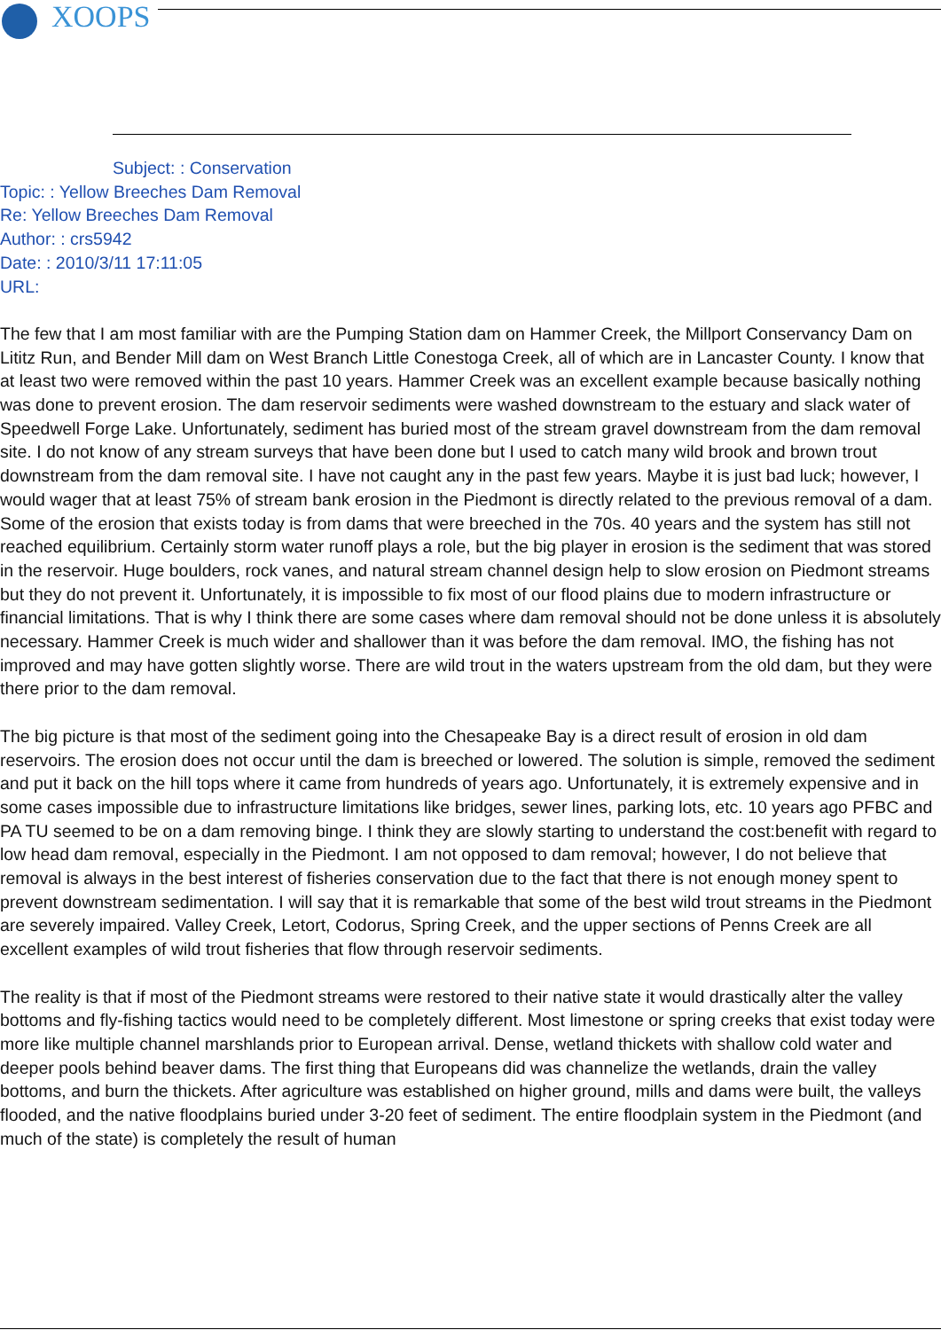XOOPS
Subject: : Conservation
Topic: : Yellow Breeches Dam Removal
Re: Yellow Breeches Dam Removal
Author: : crs5942
Date: : 2010/3/11 17:11:05
URL:
The few that I am most familiar with are the Pumping Station dam on Hammer Creek, the Millport Conservancy Dam on Lititz Run, and Bender Mill dam on West Branch Little Conestoga Creek, all of which are in Lancaster County. I know that at least two were removed within the past 10 years. Hammer Creek was an excellent example because basically nothing was done to prevent erosion. The dam reservoir sediments were washed downstream to the estuary and slack water of Speedwell Forge Lake. Unfortunately, sediment has buried most of the stream gravel downstream from the dam removal site. I do not know of any stream surveys that have been done but I used to catch many wild brook and brown trout downstream from the dam removal site. I have not caught any in the past few years. Maybe it is just bad luck; however, I would wager that at least 75% of stream bank erosion in the Piedmont is directly related to the previous removal of a dam. Some of the erosion that exists today is from dams that were breeched in the 70s. 40 years and the system has still not reached equilibrium. Certainly storm water runoff plays a role, but the big player in erosion is the sediment that was stored in the reservoir. Huge boulders, rock vanes, and natural stream channel design help to slow erosion on Piedmont streams but they do not prevent it. Unfortunately, it is impossible to fix most of our flood plains due to modern infrastructure or financial limitations. That is why I think there are some cases where dam removal should not be done unless it is absolutely necessary. Hammer Creek is much wider and shallower than it was before the dam removal. IMO, the fishing has not improved and may have gotten slightly worse. There are wild trout in the waters upstream from the old dam, but they were there prior to the dam removal.
The big picture is that most of the sediment going into the Chesapeake Bay is a direct result of erosion in old dam reservoirs. The erosion does not occur until the dam is breeched or lowered. The solution is simple, removed the sediment and put it back on the hill tops where it came from hundreds of years ago. Unfortunately, it is extremely expensive and in some cases impossible due to infrastructure limitations like bridges, sewer lines, parking lots, etc. 10 years ago PFBC and PA TU seemed to be on a dam removing binge. I think they are slowly starting to understand the cost:benefit with regard to low head dam removal, especially in the Piedmont. I am not opposed to dam removal; however, I do not believe that removal is always in the best interest of fisheries conservation due to the fact that there is not enough money spent to prevent downstream sedimentation. I will say that it is remarkable that some of the best wild trout streams in the Piedmont are severely impaired. Valley Creek, Letort, Codorus, Spring Creek, and the upper sections of Penns Creek are all excellent examples of wild trout fisheries that flow through reservoir sediments.
The reality is that if most of the Piedmont streams were restored to their native state it would drastically alter the valley bottoms and fly-fishing tactics would need to be completely different. Most limestone or spring creeks that exist today were more like multiple channel marshlands prior to European arrival. Dense, wetland thickets with shallow cold water and deeper pools behind beaver dams. The first thing that Europeans did was channelize the wetlands, drain the valley bottoms, and burn the thickets. After agriculture was established on higher ground, mills and dams were built, the valleys flooded, and the native floodplains buried under 3-20 feet of sediment. The entire floodplain system in the Piedmont (and much of the state) is completely the result of human